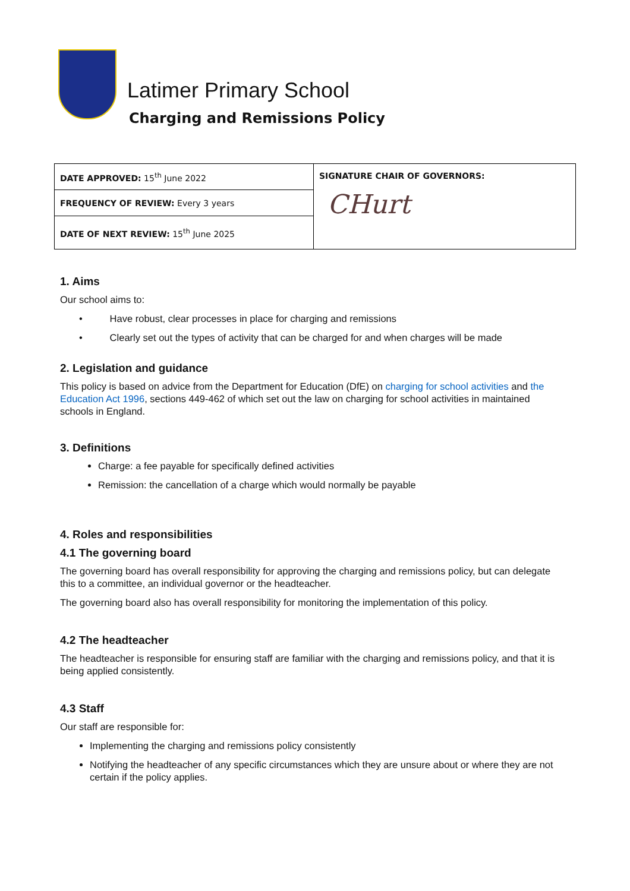Latimer Primary School
Charging and Remissions Policy
| DATE APPROVED: 15<sup>th</sup> June 2022 | SIGNATURE CHAIR OF GOVERNORS: CHurt |
| FREQUENCY OF REVIEW: Every 3 years | |
| DATE OF NEXT REVIEW: 15<sup>th</sup> June 2025 | |
1. Aims
Our school aims to:
• Have robust, clear processes in place for charging and remissions
• Clearly set out the types of activity that can be charged for and when charges will be made
2. Legislation and guidance
This policy is based on advice from the Department for Education (DfE) on charging for school activities and the Education Act 1996, sections 449-462 of which set out the law on charging for school activities in maintained schools in England.
3. Definitions
Charge: a fee payable for specifically defined activities
Remission: the cancellation of a charge which would normally be payable
4. Roles and responsibilities
4.1 The governing board
The governing board has overall responsibility for approving the charging and remissions policy, but can delegate this to a committee, an individual governor or the headteacher.
The governing board also has overall responsibility for monitoring the implementation of this policy.
4.2 The headteacher
The headteacher is responsible for ensuring staff are familiar with the charging and remissions policy, and that it is being applied consistently.
4.3 Staff
Our staff are responsible for:
Implementing the charging and remissions policy consistently
Notifying the headteacher of any specific circumstances which they are unsure about or where they are not certain if the policy applies.